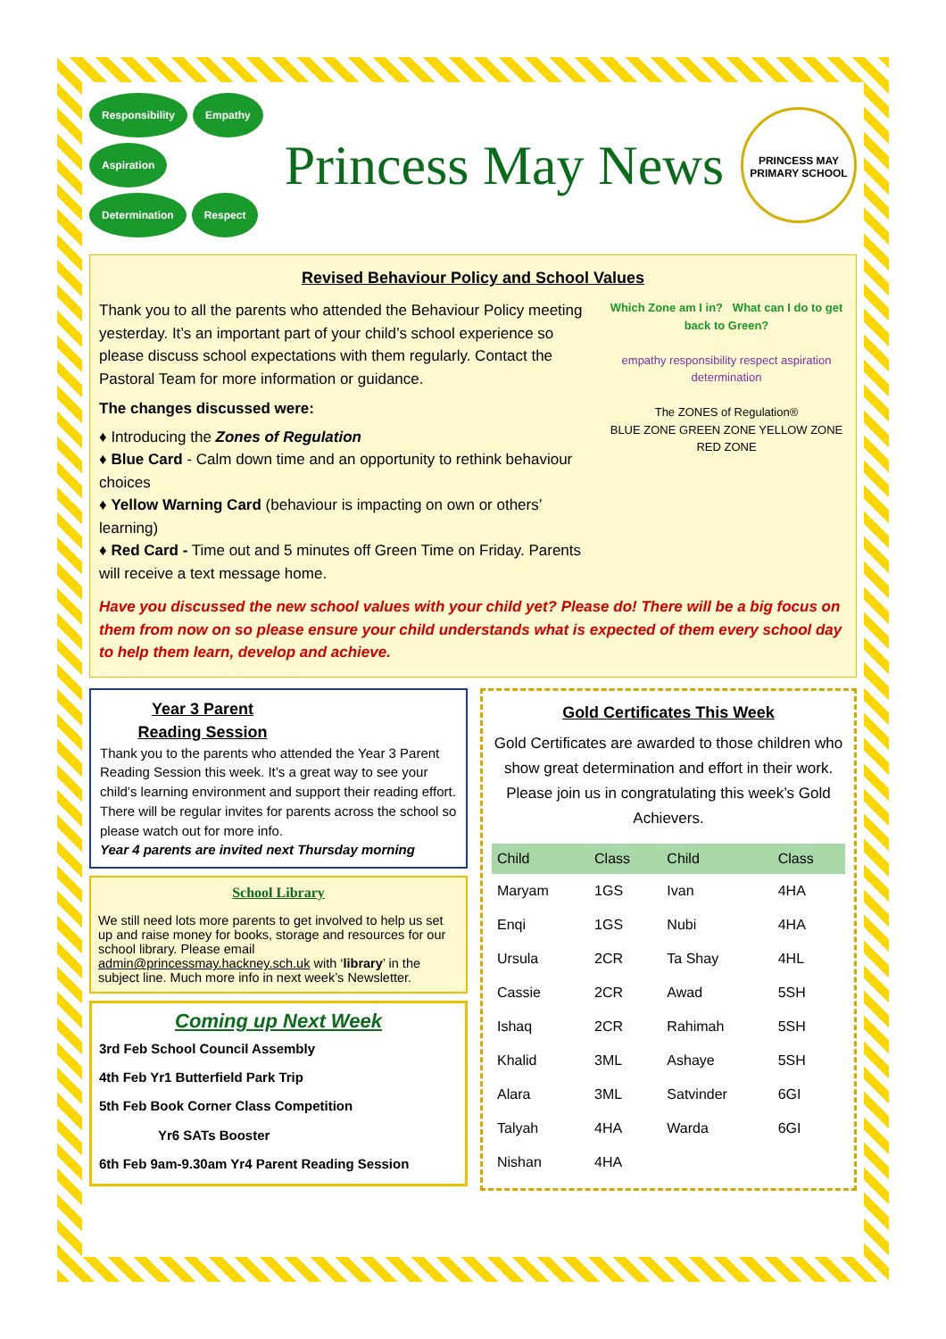Responsibility Empathy Aspiration Determination Respect
Princess May News
PRINCESS MAY PRIMARY SCHOOL
Revised Behaviour Policy and School Values
Thank you to all the parents who attended the Behaviour Policy meeting yesterday. It’s an important part of your child’s school experience so please discuss school expectations with them regularly. Contact the Pastoral Team for more information or guidance.
The changes discussed were:
♦ Introducing the Zones of Regulation
♦ Blue Card - Calm down time and an opportunity to rethink behaviour choices
♦ Yellow Warning Card (behaviour is impacting on own or others’ learning)
♦ Red Card - Time out and 5 minutes off Green Time on Friday. Parents will receive a text message home.
Which Zone am I in? What can I do to get back to Green?
empathy responsibility respect aspiration determination
The ZONES of Regulation®
BLUE ZONE GREEN ZONE YELLOW ZONE RED ZONE
Have you discussed the new school values with your child yet? Please do! There will be a big focus on them from now on so please ensure your child understands what is expected of them every school day to help them learn, develop and achieve.
Year 3 Parent
Reading Session
Thank you to the parents who attended the Year 3 Parent Reading Session this week. It’s a great way to see your child’s learning environment and support their reading effort. There will be regular invites for parents across the school so please watch out for more info.
Year 4 parents are invited next Thursday morning
School Library
We still need lots more parents to get involved to help us set up and raise money for books, storage and resources for our school library. Please email admin@princessmay.hackney.sch.uk with ‘library’ in the subject line. Much more info in next week’s Newsletter.
Coming up Next Week
3rd Feb School Council Assembly
4th Feb Yr1 Butterfield Park Trip
5th Feb Book Corner Class Competition
Yr6 SATs Booster
6th Feb 9am-9.30am Yr4 Parent Reading Session
Gold Certificates This Week
Gold Certificates are awarded to those children who show great determination and effort in their work. Please join us in congratulating this week’s Gold Achievers.
| Child | Class | Child | Class |
| --- | --- | --- | --- |
| Maryam | 1GS | Ivan | 4HA |
| Enqi | 1GS | Nubi | 4HA |
| Ursula | 2CR | Ta Shay | 4HL |
| Cassie | 2CR | Awad | 5SH |
| Ishaq | 2CR | Rahimah | 5SH |
| Khalid | 3ML | Ashaye | 5SH |
| Alara | 3ML | Satvinder | 6GI |
| Talyah | 4HA | Warda | 6GI |
| Nishan | 4HA | | |